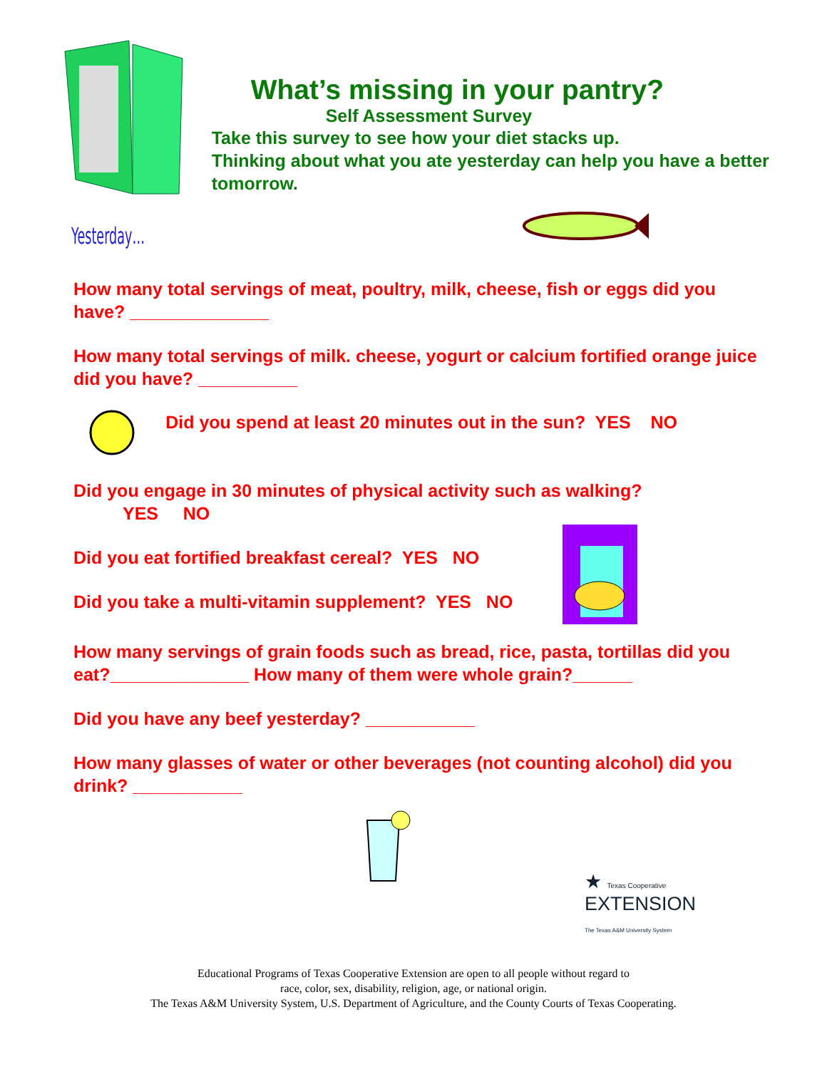What’s missing in your pantry?
Self Assessment Survey
Take this survey to see how your diet stacks up.
Thinking about what you ate yesterday can help you have a better tomorrow.
Yesterday…
How many total servings of meat, poultry, milk, cheese, fish or eggs did you have? ______________
How many total servings of milk. cheese, yogurt or calcium fortified orange juice did you have? __________
Did you spend at least 20 minutes out in the sun? YES NO
Did you engage in 30 minutes of physical activity such as walking?
YES NO
Did you eat fortified breakfast cereal? YES NO
Did you take a multi-vitamin supplement? YES NO
How many servings of grain foods such as bread, rice, pasta, tortillas did you eat?______________ How many of them were whole grain?______
Did you have any beef yesterday? ___________
How many glasses of water or other beverages (not counting alcohol) did you drink? ___________
★ Texas Cooperative
EXTENSION
The Texas A&M University System
Educational Programs of Texas Cooperative Extension are open to all people without regard to
race, color, sex, disability, religion, age, or national origin.
The Texas A&M University System, U.S. Department of Agriculture, and the County Courts of Texas Cooperating.